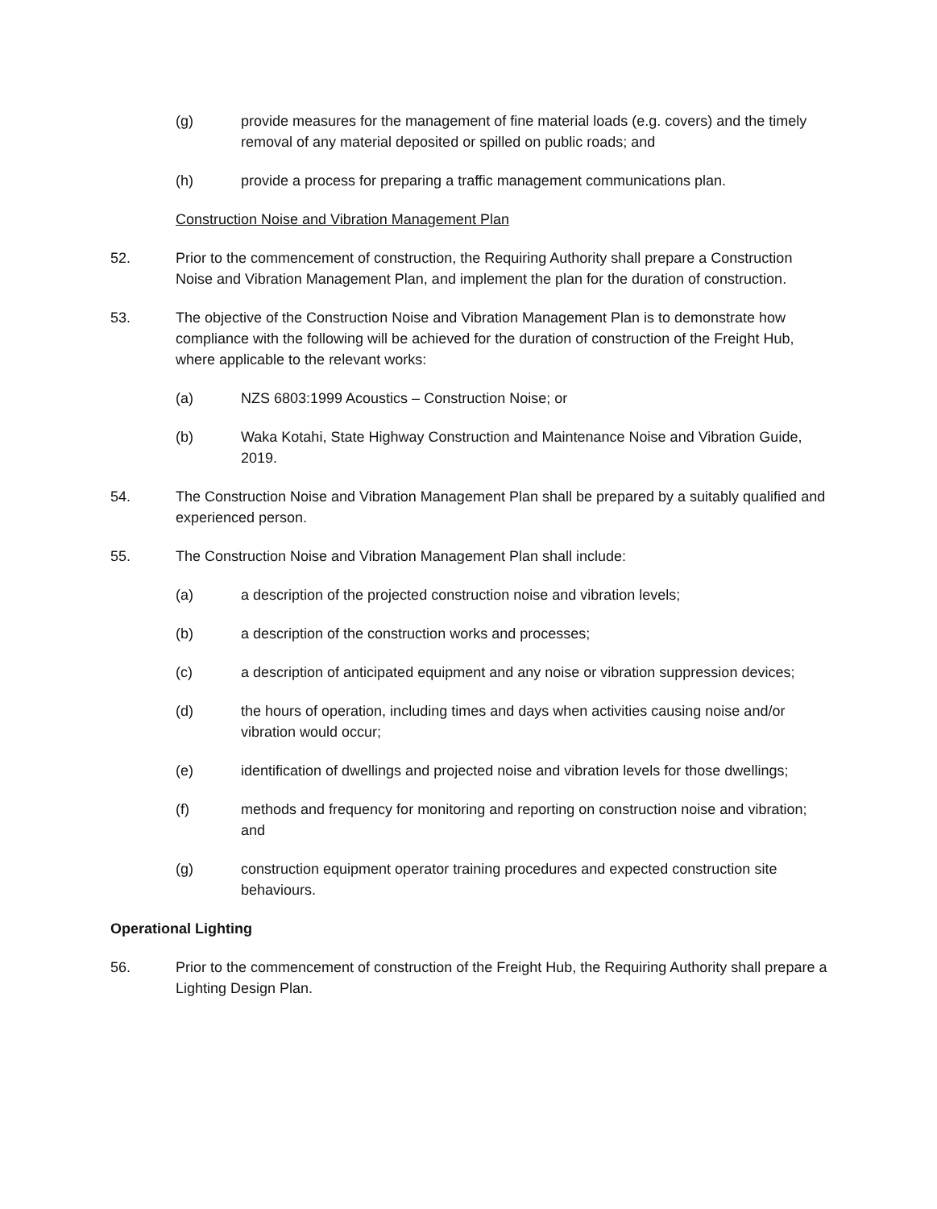(g) provide measures for the management of fine material loads (e.g. covers) and the timely removal of any material deposited or spilled on public roads; and
(h) provide a process for preparing a traffic management communications plan.
Construction Noise and Vibration Management Plan
52. Prior to the commencement of construction, the Requiring Authority shall prepare a Construction Noise and Vibration Management Plan, and implement the plan for the duration of construction.
53. The objective of the Construction Noise and Vibration Management Plan is to demonstrate how compliance with the following will be achieved for the duration of construction of the Freight Hub, where applicable to the relevant works:
(a) NZS 6803:1999 Acoustics – Construction Noise; or
(b) Waka Kotahi, State Highway Construction and Maintenance Noise and Vibration Guide, 2019.
54. The Construction Noise and Vibration Management Plan shall be prepared by a suitably qualified and experienced person.
55. The Construction Noise and Vibration Management Plan shall include:
(a) a description of the projected construction noise and vibration levels;
(b) a description of the construction works and processes;
(c) a description of anticipated equipment and any noise or vibration suppression devices;
(d) the hours of operation, including times and days when activities causing noise and/or vibration would occur;
(e) identification of dwellings and projected noise and vibration levels for those dwellings;
(f) methods and frequency for monitoring and reporting on construction noise and vibration; and
(g) construction equipment operator training procedures and expected construction site behaviours.
Operational Lighting
56. Prior to the commencement of construction of the Freight Hub, the Requiring Authority shall prepare a Lighting Design Plan.